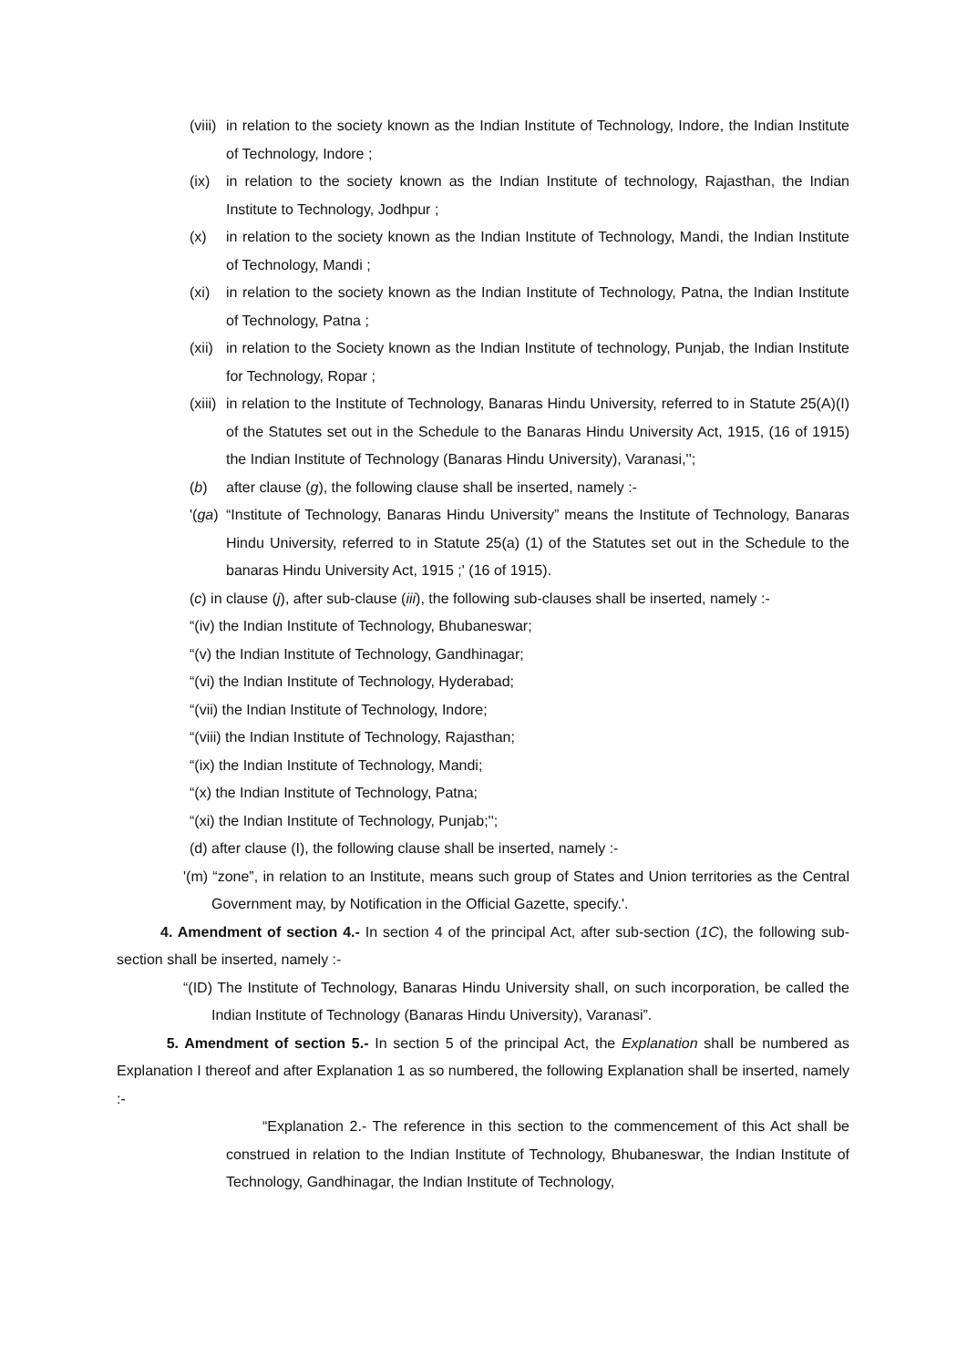(viii) in relation to the society known as the Indian Institute of Technology, Indore, the Indian Institute of Technology, Indore ;
(ix) in relation to the society known as the Indian Institute of technology, Rajasthan, the Indian Institute to Technology, Jodhpur ;
(x) in relation to the society known as the Indian Institute of Technology, Mandi, the Indian Institute of Technology, Mandi ;
(xi) in relation to the society known as the Indian Institute of Technology, Patna, the Indian Institute of Technology, Patna ;
(xii) in relation to the Society known as the Indian Institute of technology, Punjab, the Indian Institute for Technology, Ropar ;
(xiii) in relation to the Institute of Technology, Banaras Hindu University, referred to in Statute 25(A)(I) of the Statutes set out in the Schedule to the Banaras Hindu University Act, 1915, (16 of 1915) the Indian Institute of Technology (Banaras Hindu University), Varanasi,'';
(b) after clause (g), the following clause shall be inserted, namely :-
'(ga) “Institute of Technology, Banaras Hindu University” means the Institute of Technology, Banaras Hindu University, referred to in Statute 25(a) (1) of the Statutes set out in the Schedule to the banaras Hindu University Act, 1915 ;' (16 of 1915).
(c) in clause (j), after sub-clause (iii), the following sub-clauses shall be inserted, namely :-
“(iv) the Indian Institute of Technology, Bhubaneswar;
“(v) the Indian Institute of Technology, Gandhinagar;
“(vi) the Indian Institute of Technology, Hyderabad;
“(vii) the Indian Institute of Technology, Indore;
“(viii) the Indian Institute of Technology, Rajasthan;
“(ix) the Indian Institute of Technology, Mandi;
“(x) the Indian Institute of Technology, Patna;
“(xi) the Indian Institute of Technology, Punjab;'';
(d) after clause (I), the following clause shall be inserted, namely :-
'(m) “zone”, in relation to an Institute, means such group of States and Union territories as the Central Government may, by Notification in the Official Gazette, specify.'.
4. Amendment of section 4.- In section 4 of the principal Act, after sub-section (1C), the following sub-section shall be inserted, namely :-
“(ID) The Institute of Technology, Banaras Hindu University shall, on such incorporation, be called the Indian Institute of Technology (Banaras Hindu University), Varanasi”.
5. Amendment of section 5.- In section 5 of the principal Act, the Explanation shall be numbered as Explanation I thereof and after Explanation 1 as so numbered, the following Explanation shall be inserted, namely :-
“Explanation 2.- The reference in this section to the commencement of this Act shall be construed in relation to the Indian Institute of Technology, Bhubaneswar, the Indian Institute of Technology, Gandhinagar, the Indian Institute of Technology,